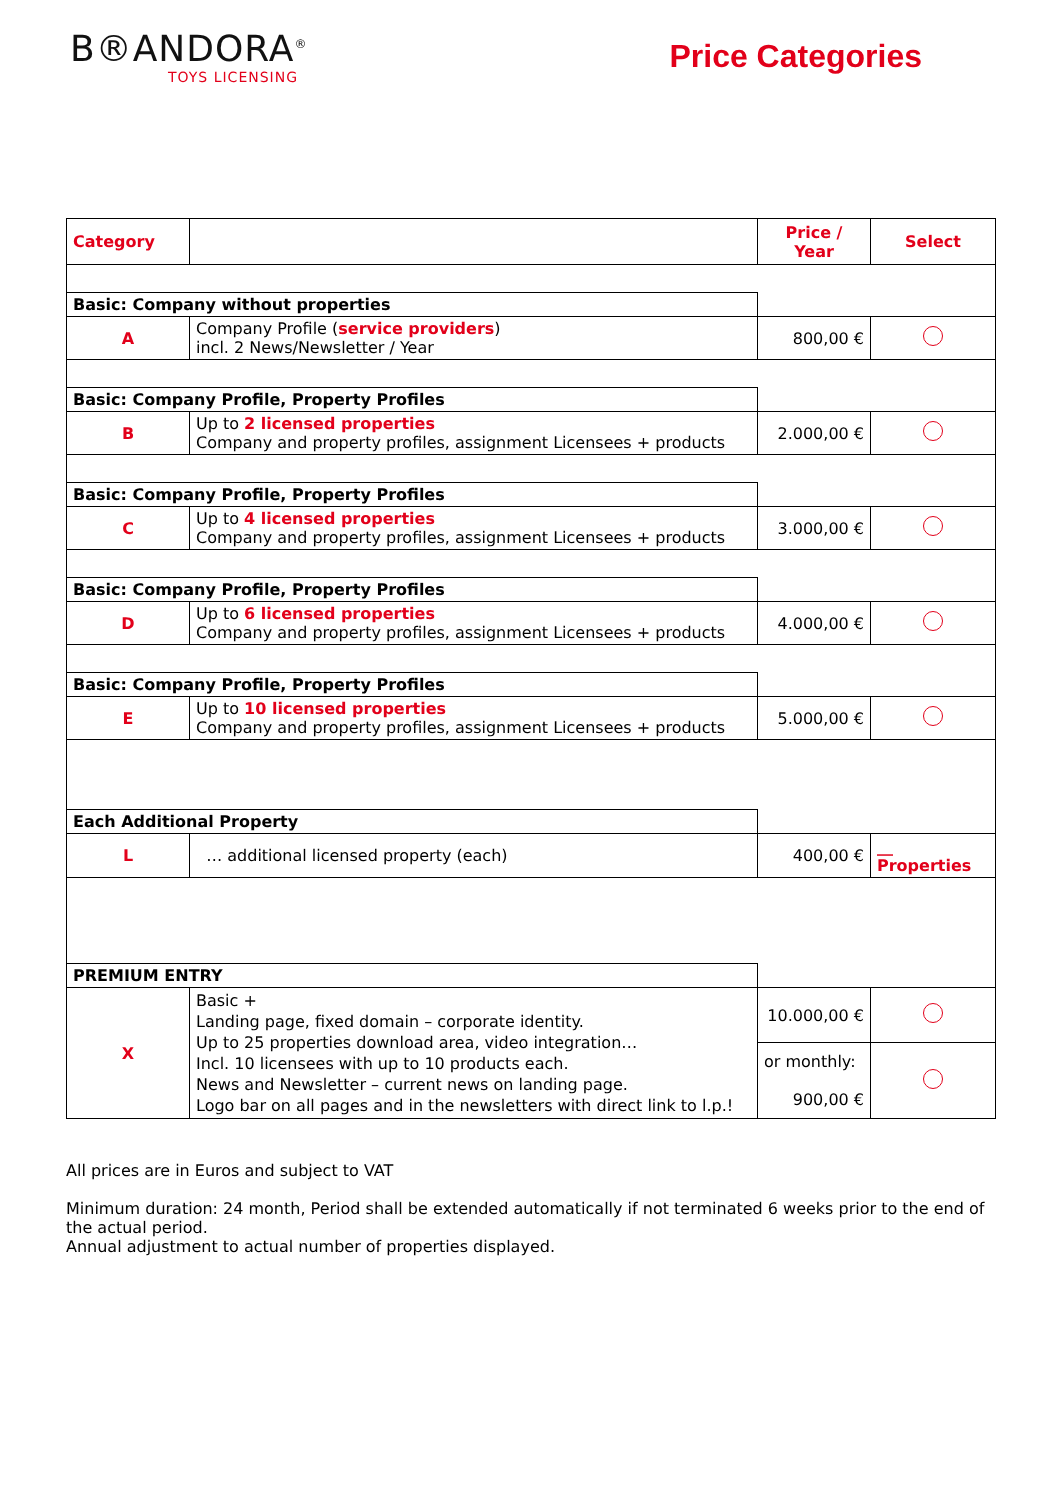B®ANDORA<sup>®</sup>
TOYS LICENSING
Price Categories
| Category | | Price / Year | Select |
| --- | --- | --- | --- |
| Basic: Company without properties | | | |
| A | Company Profile ( service providers ) incl. 2 News/Newsletter / Year | 800,00 € | |
| Basic: Company Profile, Property Profiles | | | |
| B | Up to 2 licensed properties Company and property profiles, assignment Licensees + products | 2.000,00 € | |
| Basic: Company Profile, Property Profiles | | | |
| C | Up to 4 licensed properties Company and property profiles, assignment Licensees + products | 3.000,00 € | |
| Basic: Company Profile, Property Profiles | | | |
| D | Up to 6 licensed properties Company and property profiles, assignment Licensees + products | 4.000,00 € | |
| Basic: Company Profile, Property Profiles | | | |
| E | Up to 10 licensed properties Company and property profiles, assignment Licensees + products | 5.000,00 € | |
| Each Additional Property | | | |
| L | … additional licensed property (each) | 400,00 € | __ Properties |
| PREMIUM ENTRY | | | |
| X | Basic + Landing page, fixed domain – corporate identity. Up to 25 properties download area, video integration… Incl. 10 licensees with up to 10 products each. News and Newsletter – current news on landing page. Logo bar on all pages and in the newsletters with direct link to l.p.! | 10.000,00 € | |
| | | or monthly: 900,00 € | |
All prices are in Euros and subject to VAT
Minimum duration: 24 month, Period shall be extended automatically if not terminated 6 weeks prior to the end of the actual period.
Annual adjustment to actual number of properties displayed.